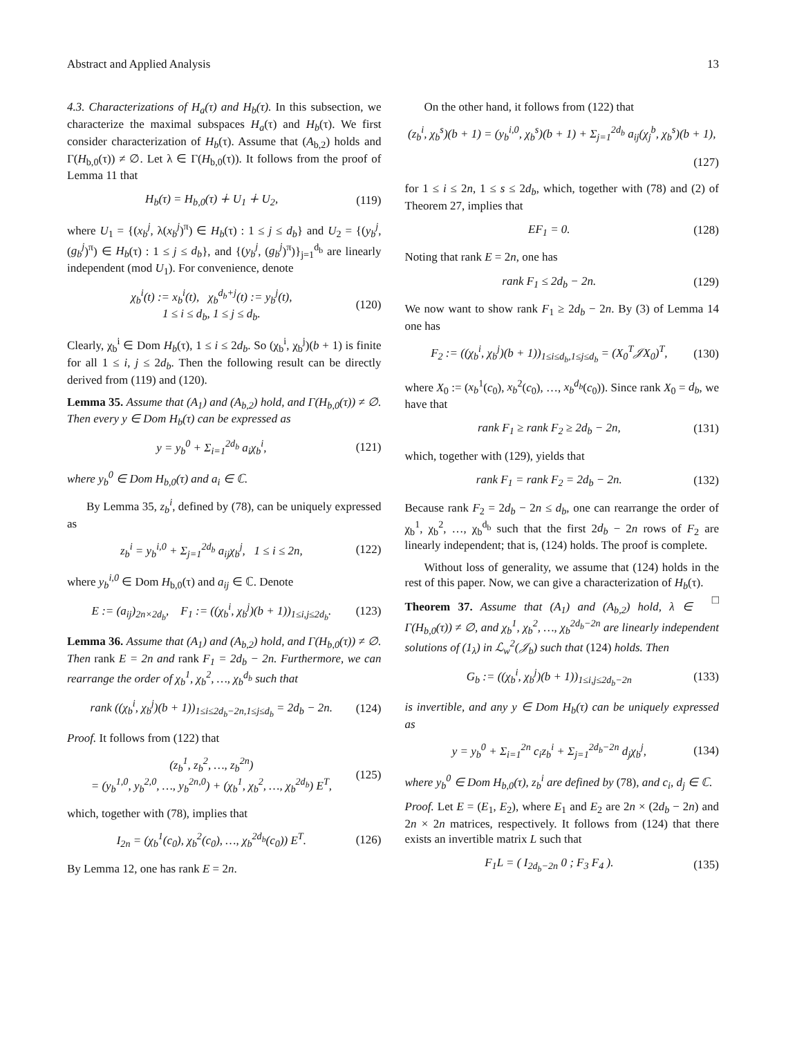Abstract and Applied Analysis 13
4.3. Characterizations of H<sub>a</sub>(τ) and H<sub>b</sub>(τ). In this subsection, we characterize the maximal subspaces H<sub>a</sub>(τ) and H<sub>b</sub>(τ). We first consider characterization of H<sub>b</sub>(τ). Assume that (A<sub>b,2</sub>) holds and Γ(H<sub>b,0</sub>(τ)) ≠ ∅. Let λ ∈ Γ(H<sub>b,0</sub>(τ)). It follows from the proof of Lemma 11 that
H<sub>b</sub>(τ) = H<sub>b,0</sub>(τ) ∔ U<sub>1</sub> ∔ U<sub>2</sub>, (119)
where U<sub>1</sub> = {(x<sub>b</sub><sup>j</sup>, λ(x<sub>b</sub><sup>j</sup>)<sup>π</sup>) ∈ H<sub>b</sub>(τ) : 1 ≤ j ≤ d<sub>b</sub>} and U<sub>2</sub> = {(y<sub>b</sub><sup>j</sup>, (g<sub>b</sub><sup>j</sup>)<sup>π</sup>) ∈ H<sub>b</sub>(τ) : 1 ≤ j ≤ d<sub>b</sub>}, and {(y<sub>b</sub><sup>j</sup>, (g<sub>b</sub><sup>j</sup>)<sup>π</sup>)}<sub>j=1</sub><sup>d<sub>b</sub></sup> are linearly independent (mod U<sub>1</sub>). For convenience, denote
χ<sub>b</sub><sup>i</sup>(t) := x<sub>b</sub><sup>i</sup>(t), χ<sub>b</sub><sup>d<sub>b</sub>+j</sup>(t) := y<sub>b</sub><sup>j</sup>(t),
1 ≤ i ≤ d<sub>b</sub>, 1 ≤ j ≤ d<sub>b</sub>. (120)
Clearly, χ<sub>b</sub><sup>i</sup> ∈ Dom H<sub>b</sub>(τ), 1 ≤ i ≤ 2d<sub>b</sub>. So (χ<sub>b</sub><sup>i</sup>, χ<sub>b</sub><sup>j</sup>)(b + 1) is finite for all 1 ≤ i, j ≤ 2d<sub>b</sub>. Then the following result can be directly derived from (119) and (120).
Lemma 35. Assume that (A<sub>1</sub>) and (A<sub>b,2</sub>) hold, and Γ(H<sub>b,0</sub>(τ)) ≠ ∅. Then every y ∈ Dom H<sub>b</sub>(τ) can be expressed as
y = y<sub>b</sub><sup>0</sup> + Σ<sub>i=1</sub><sup>2d<sub>b</sub></sup> a<sub>i</sub>χ<sub>b</sub><sup>i</sup>, (121)
where y<sub>b</sub><sup>0</sup> ∈ Dom H<sub>b,0</sub>(τ) and a<sub>i</sub> ∈ ℂ.
By Lemma 35, z<sub>b</sub><sup>i</sup>, defined by (78), can be uniquely expressed as
z<sub>b</sub><sup>i</sup> = y<sub>b</sub><sup>i,0</sup> + Σ<sub>j=1</sub><sup>2d<sub>b</sub></sup> a<sub>ij</sub>χ<sub>b</sub><sup>j</sup>, 1 ≤ i ≤ 2n, (122)
where y<sub>b</sub><sup>i,0</sup> ∈ Dom H<sub>b,0</sub>(τ) and a<sub>ij</sub> ∈ ℂ. Denote
E := (a<sub>ij</sub>)<sub>2n×2d<sub>b</sub></sub>, F<sub>1</sub> := ((χ<sub>b</sub><sup>i</sup>, χ<sub>b</sub><sup>j</sup>)(b + 1))<sub>1≤i,j≤2d<sub>b</sub></sub>. (123)
Lemma 36. Assume that (A<sub>1</sub>) and (A<sub>b,2</sub>) hold, and Γ(H<sub>b,0</sub>(τ)) ≠ ∅. Then rank E = 2n and rank F<sub>1</sub> = 2d<sub>b</sub> − 2n. Furthermore, we can rearrange the order of χ<sub>b</sub><sup>1</sup>, χ<sub>b</sub><sup>2</sup>, …, χ<sub>b</sub><sup>d<sub>b</sub></sup> such that
rank ((χ<sub>b</sub><sup>i</sup>, χ<sub>b</sub><sup>j</sup>)(b + 1))<sub>1≤i≤2d<sub>b</sub>−2n,1≤j≤d<sub>b</sub></sub> = 2d<sub>b</sub> − 2n. (124)
Proof. It follows from (122) that
(z<sub>b</sub><sup>1</sup>, z<sub>b</sub><sup>2</sup>, …, z<sub>b</sub><sup>2n</sup>)
= (y<sub>b</sub><sup>1,0</sup>, y<sub>b</sub><sup>2,0</sup>, …, y<sub>b</sub><sup>2n,0</sup>) + (χ<sub>b</sub><sup>1</sup>, χ<sub>b</sub><sup>2</sup>, …, χ<sub>b</sub><sup>2d<sub>b</sub></sup>) E<sup>T</sup>, (125)
which, together with (78), implies that
I<sub>2n</sub> = (χ<sub>b</sub><sup>1</sup>(c<sub>0</sub>), χ<sub>b</sub><sup>2</sup>(c<sub>0</sub>), …, χ<sub>b</sub><sup>2d<sub>b</sub></sup>(c<sub>0</sub>)) E<sup>T</sup>. (126)
By Lemma 12, one has rank E = 2n.
On the other hand, it follows from (122) that
(z<sub>b</sub><sup>i</sup>, χ<sub>b</sub><sup>s</sup>)(b + 1) = (y<sub>b</sub><sup>i,0</sup>, χ<sub>b</sub><sup>s</sup>)(b + 1) + Σ<sub>j=1</sub><sup>2d<sub>b</sub></sup> a<sub>ij</sub>(χ<sub>j</sub><sup>b</sup>, χ<sub>b</sub><sup>s</sup>)(b + 1),
(127)
for 1 ≤ i ≤ 2n, 1 ≤ s ≤ 2d<sub>b</sub>, which, together with (78) and (2) of Theorem 27, implies that
EF<sub>1</sub> = 0. (128)
Noting that rank E = 2n, one has
rank F<sub>1</sub> ≤ 2d<sub>b</sub> − 2n. (129)
We now want to show rank F<sub>1</sub> ≥ 2d<sub>b</sub> − 2n. By (3) of Lemma 14 one has
F<sub>2</sub> := ((χ<sub>b</sub><sup>i</sup>, χ<sub>b</sub><sup>j</sup>)(b + 1))<sub>1≤i≤d<sub>b</sub>,1≤j≤d<sub>b</sub></sub> = (X<sub>0</sub><sup>T</sup>𝒥X<sub>0</sub>)<sup>T</sup>, (130)
where X<sub>0</sub> := (x<sub>b</sub><sup>1</sup>(c<sub>0</sub>), x<sub>b</sub><sup>2</sup>(c<sub>0</sub>), …, x<sub>b</sub><sup>d<sub>b</sub></sup>(c<sub>0</sub>)). Since rank X<sub>0</sub> = d<sub>b</sub>, we have that
rank F<sub>1</sub> ≥ rank F<sub>2</sub> ≥ 2d<sub>b</sub> − 2n, (131)
which, together with (129), yields that
rank F<sub>1</sub> = rank F<sub>2</sub> = 2d<sub>b</sub> − 2n. (132)
Because rank F<sub>2</sub> = 2d<sub>b</sub> − 2n ≤ d<sub>b</sub>, one can rearrange the order of χ<sub>b</sub><sup>1</sup>, χ<sub>b</sub><sup>2</sup>, …, χ<sub>b</sub><sup>d<sub>b</sub></sup> such that the first 2d<sub>b</sub> − 2n rows of F<sub>2</sub> are linearly independent; that is, (124) holds. The proof is complete.
Without loss of generality, we assume that (124) holds in the rest of this paper. Now, we can give a characterization of H<sub>b</sub>(τ). □
Theorem 37. Assume that (A<sub>1</sub>) and (A<sub>b,2</sub>) hold, λ ∈ Γ(H<sub>b,0</sub>(τ)) ≠ ∅, and χ<sub>b</sub><sup>1</sup>, χ<sub>b</sub><sup>2</sup>, …, χ<sub>b</sub><sup>2d<sub>b</sub>−2n</sup> are linearly independent solutions of (1<sub>λ</sub>) in ℒ<sub>w</sub><sup>2</sup>(𝒥<sub>b</sub>) such that (124) holds. Then
G<sub>b</sub> := ((χ<sub>b</sub><sup>i</sup>, χ<sub>b</sub><sup>j</sup>)(b + 1))<sub>1≤i,j≤2d<sub>b</sub>−2n</sub> (133)
is invertible, and any y ∈ Dom H<sub>b</sub>(τ) can be uniquely expressed as
y = y<sub>b</sub><sup>0</sup> + Σ<sub>i=1</sub><sup>2n</sup> c<sub>i</sub>z<sub>b</sub><sup>i</sup> + Σ<sub>j=1</sub><sup>2d<sub>b</sub>−2n</sup> d<sub>j</sub>χ<sub>b</sub><sup>j</sup>, (134)
where y<sub>b</sub><sup>0</sup> ∈ Dom H<sub>b,0</sub>(τ), z<sub>b</sub><sup>i</sup> are defined by (78), and c<sub>i</sub>, d<sub>j</sub> ∈ ℂ.
Proof. Let E = (E<sub>1</sub>, E<sub>2</sub>), where E<sub>1</sub> and E<sub>2</sub> are 2n × (2d<sub>b</sub> − 2n) and 2n × 2n matrices, respectively. It follows from (124) that there exists an invertible matrix L such that
F<sub>1</sub>L = ( I<sub>2d<sub>b</sub>−2n</sub> 0 ; F<sub>3</sub> F<sub>4</sub> ). (135)